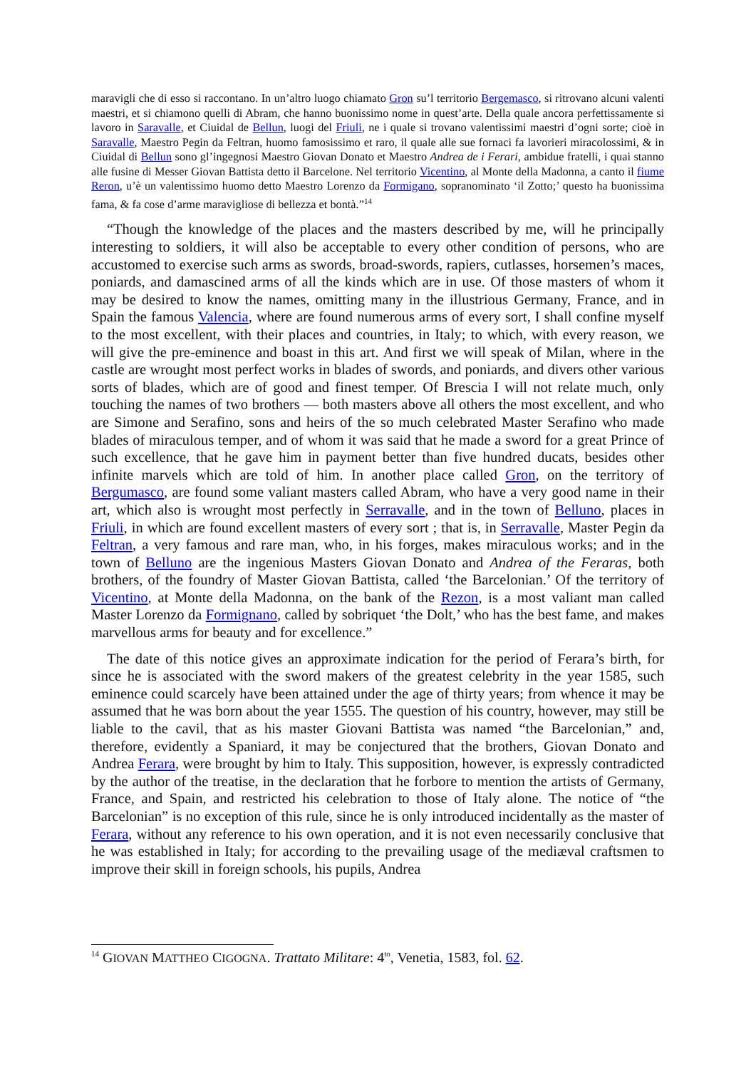maravigli che di esso si raccontano. In un’altro luogo chiamato Gron su’l territorio Bergemasco, si ritrovano alcuni valenti maestri, et si chiamono quelli di Abram, che hanno buonissimo nome in quest’arte. Della quale ancora perfettissamente si lavoro in Saravalle, et Ciuidal de Bellun, luogi del Friuli, ne i quale si trovano valentissimi maestri d’ogni sorte; cioè in Saravalle, Maestro Pegin da Feltran, huomo famosissimo et raro, il quale alle sue fornaci fa lavorieri miracolossimi, & in Ciuidal di Bellun sono gl’ingegnosi Maestro Giovan Donato et Maestro Andrea de i Ferari, ambidue fratelli, i quai stanno alle fusine di Messer Giovan Battista detto il Barcelone. Nel territorio Vicentino, al Monte della Madonna, a canto il fiume Reron, u’è un valentissimo huomo detto Maestro Lorenzo da Formigano, sopranominato ‘il Zotto;’ questo ha buonissima fama, & fa cose d’arme maravigliose di bellezza et bontà.”<sup>14</sup>
“Though the knowledge of the places and the masters described by me, will he principally interesting to soldiers, it will also be acceptable to every other condition of persons, who are accustomed to exercise such arms as swords, broad-swords, rapiers, cutlasses, horsemen’s maces, poniards, and damascined arms of all the kinds which are in use. Of those masters of whom it may be desired to know the names, omitting many in the illustrious Germany, France, and in Spain the famous Valencia, where are found numerous arms of every sort, I shall confine myself to the most excellent, with their places and countries, in Italy; to which, with every reason, we will give the pre-eminence and boast in this art. And first we will speak of Milan, where in the castle are wrought most perfect works in blades of swords, and poniards, and divers other various sorts of blades, which are of good and finest temper. Of Brescia I will not relate much, only touching the names of two brothers — both masters above all others the most excellent, and who are Simone and Serafino, sons and heirs of the so much celebrated Master Serafino who made blades of miraculous temper, and of whom it was said that he made a sword for a great Prince of such excellence, that he gave him in payment better than five hundred ducats, besides other infinite marvels which are told of him. In another place called Gron, on the territory of Bergumasco, are found some valiant masters called Abram, who have a very good name in their art, which also is wrought most perfectly in Serravalle, and in the town of Belluno, places in Friuli, in which are found excellent masters of every sort ; that is, in Serravalle, Master Pegin da Feltran, a very famous and rare man, who, in his forges, makes miraculous works; and in the town of Belluno are the ingenious Masters Giovan Donato and Andrea of the Feraras, both brothers, of the foundry of Master Giovan Battista, called ‘the Barcelonian.’ Of the territory of Vicentino, at Monte della Madonna, on the bank of the Rezon, is a most valiant man called Master Lorenzo da Formignano, called by sobriquet ‘the Dolt,’ who has the best fame, and makes marvellous arms for beauty and for excellence.”
The date of this notice gives an approximate indication for the period of Ferara’s birth, for since he is associated with the sword makers of the greatest celebrity in the year 1585, such eminence could scarcely have been attained under the age of thirty years; from whence it may be assumed that he was born about the year 1555. The question of his country, however, may still be liable to the cavil, that as his master Giovani Battista was named “the Barcelonian,” and, therefore, evidently a Spaniard, it may be conjectured that the brothers, Giovan Donato and Andrea Ferara, were brought by him to Italy. This supposition, however, is expressly contradicted by the author of the treatise, in the declaration that he forbore to mention the artists of Germany, France, and Spain, and restricted his celebration to those of Italy alone. The notice of “the Barcelonian” is no exception of this rule, since he is only introduced incidentally as the master of Ferara, without any reference to his own operation, and it is not even necessarily conclusive that he was established in Italy; for according to the prevailing usage of the mediæval craftsmen to improve their skill in foreign schools, his pupils, Andrea
<sup>14</sup> GIOVAN MATTHEO CIGOGNA. Trattato Militare: 4<sup>to</sup>, Venetia, 1583, fol. 62.